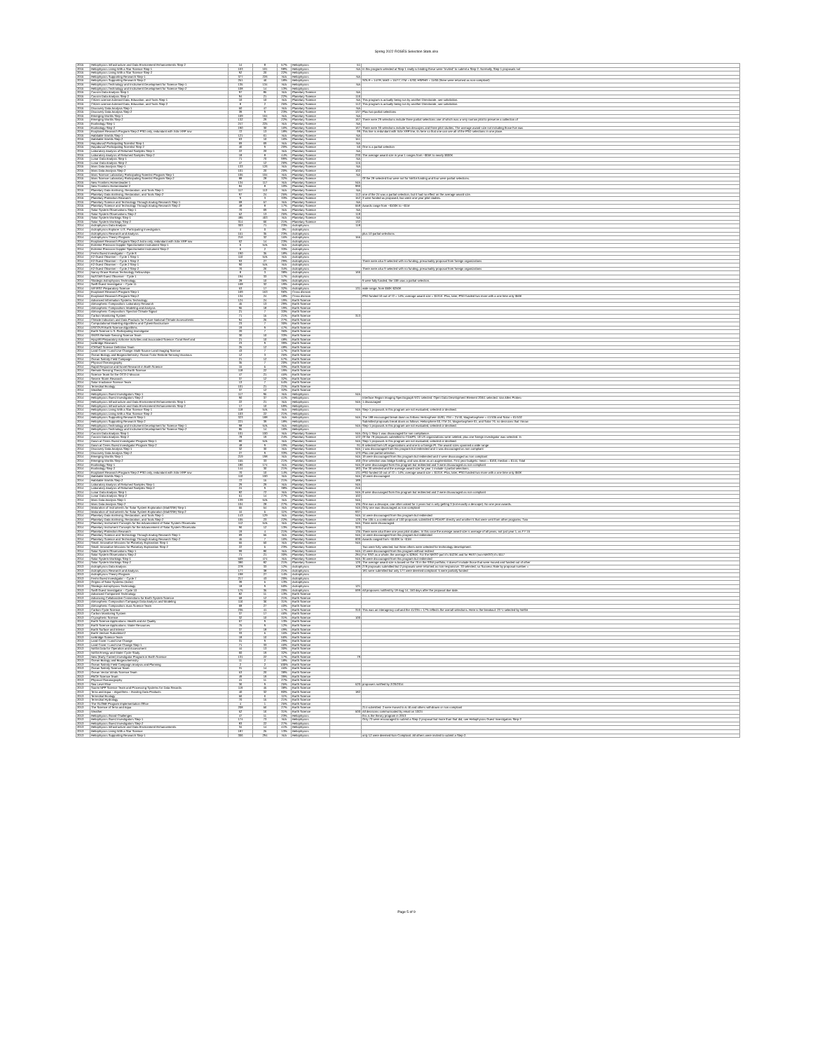Spring 2022 ROSES Selection Stats.xlsx
| 2015 | Heliophysics Infrastructure and Data Environment Enhancements Step-2 | 14 | 8 | 57% | Heliophysics | 51 | |
| 2015 | Heliophysics Living With a Star Science Step-1 | 103 | 101 | 98% | Heliophysics | NA | In this program selected at Step-1 really is binding these were "invited" to submit a Step-2. Normally, Step-1 proposals not |
| 2015 | Heliophysics Living With a Star Science Step-2 | 92 | 20 | 22% | Heliophysics | | |
| 2015 | Heliophysics Supporting Research Step-1 | 377 | 226 | N/A | Heliophysics | NA | |
| 2015 | Heliophysics Supporting Research Step-2 | 251 | 46 | 18% | Heliophysics | | SOLR = 14/78; MAG = 15/77; ITM = 6/30; HSPHR = 11/66 (three were returned as non-compliant) |
| 2015 | Heliophysics Technology and Instrument Development for Science Step-1 | 135 | 134 | N/A | Heliophysics | NA | |
| 2015 | Heliophysics Technology and Instrument Development for Science Step-2 | 108 | 14 | 13% | Heliophysics | | |
| 2015 | Cassini Data Analysis Step-1 | 97 | 85 | N/A | Planetary Science | NA | |
| 2015 | Cassini Data Analysis Step-2 | 94 | 21 | 22% | Planetary Science | 116 | |
| 2015 | Citizen science Asteroid Data, Education, and Tools Step-1 | 10 | 10 | N/A | Planetary Science | NA | This program is actually being run by another Directorate, see solicitation. |
| 2015 | Citizen science Asteroid Data, Education, and Tools Step-2 | 8 | 2 | 25% | Planetary Science | 112 | This program is actually being run by another Directorate, see solicitation. |
| 2015 | Discovery Data Analysis Step-1 | 50 | 47 | N/A | Planetary Science | NA | |
| 2015 | Discovery Data Analysis Step-2 | 39 | 9 | 23% | Planetary Science | 137 | Plus two partial selections |
| 2015 | Emerging Worlds Step-1 | 169 | 164 | N/A | Planetary Science | NA | |
| 2015 | Emerging Worlds Step-2 | 132 | 29 | 22% | Planetary Science | 167 | There were 29 selections include three partial selections one of which was a very narrow pilot to preserve a collection of |
| 2015 | Exobiology Step-1 | 247 | 225 | N/A | Planetary Science | NA | |
| 2015 | Exobiology Step-2 | 190 | 30 | 16% | Planetary Science | 167 | There were 30 selections include two descopes and three pilot studies. The average award size not including those five was |
| 2015 | Exoplanet Research Program Step-2 PSD only, redundant with Xdiv XRP row | 72 | 13 | 18% | Planetary Science | 99 | This line is redundant with Xdiv XRP line, its here so that one can see all of the PSD selections in one place. |
| 2015 | Habitable Worlds Step-1 | 121 | 61 | N/A | Planetary Science | NA | |
| 2015 | Habitable Worlds Step-2 | 63 | 10 | 16% | Planetary Science | 151 | |
| 2015 | Hayabusa2 Participating Scientist Step-1 | 69 | 69 | N/A | Planetary Science | NA | |
| 2015 | Hayabusa2 Participating Scientist Step-2 | 46 | 9 | 20% | Planetary Science | 56 | One is a partial selection |
| 2015 | Laboratory Analysis of Returned Samples Step-1 | 22 | 20 | N/A | Planetary Science | NA | |
| 2015 | Laboratory Analysis of Returned Samples Step-2 | 18 | 8 | 44% | Planetary Science | 230 | The average award size in year 1 ranges from ~$65K to nearly $600K |
| 2015 | Lunar Data Analysis Step-1 | 71 | 70 | 99% | Planetary Science | NA | |
| 2015 | Lunar Data Analysis Step-2 | 47 | 12 | 26% | Planetary Science | 115 | |
| 2015 | Mars Data Analysis Step-1 | 133 | 126 | N/A | Planetary Science | NA | |
| 2015 | Mars Data Analysis Step-2 | 101 | 20 | 20% | Planetary Science | 102 | |
| 2015 | Mars Science Laboratory Participating Scientist Program Step-1 | 105 | 104 | N/A | Planetary Science | NA | |
| 2015 | Mars Science Laboratory Participating Scientist Program Step-2 | 88 | 28 | 32% | Planetary Science | | Of the 28 selected four were not for NASA funding and four were partial selections. |
| 2015 | New Frontiers Homesteader-1 | 134 | 117 | N/A | Planetary Science | N/A | |
| 2015 | New Frontiers Homesteader-2 | 84 | 8 | 10% | Planetary Science | 990 | |
| 2015 | Planetary Data Archiving, Restoration, and Tools Step-1 | 117 | 113 | N/A | Planetary Science | NA | |
| 2015 | Planetary Data Archiving, Restoration, and Tools Step-2 | 97 | 24 | 25% | Planetary Science | 112 | one of the 24 was a partial selection, but it had no effect on the average award size. |
| 2015 | Planetary Protection Research | 9 | 3 | 33% | Planetary Science | 152 | 3 were funded as proposed, two were one-year pilot studies. |
| 2015 | Planetary Science and Technology Through Analog Research Step-1 | 68 | 57 | N/A | Planetary Science | NA | |
| 2015 | Planetary Science and Technology Through Analog Research Step-2 | 48 | 8 | 17% | Planetary Science | 558 | Awards range from ~$100K to ~$1M |
| 2015 | Solar System Observations Step-1 | 70 | 69 | N/A | Planetary Science | NA | |
| 2015 | Solar System Observations Step-2 | 52 | 13 | 25% | Planetary Science | 118 | |
| 2015 | Solar System Workings Step-1 | 485 | 403 | N/A | Planetary Science | NA | |
| 2015 | Solar System Workings Step-2 | 314 | 66 | 21% | Planetary Science | 132 | |
| 2014 | Astrophysics Data Analysis | 303 | 71 | 23% | Astrophysics | 118 | |
| 2014 | Astrophysics Explorer U.S. Participating Investigators | 4 | 0 | 0% | Astrophysics | | |
| 2014 | Astrophysics Research and Analysis | 151 | 35 | 23% | Astrophysics | | plus 10 partial selections |
| 2014 | Astrophysics Theory Program | 216 | 32 | 15% | Astrophysics | 155 | |
| 2014 | Exoplanet Research Program Step-2 Astro only, redundant with Xdiv XRP row | 62 | 14 | 23% | Astrophysics | | |
| 2014 | Extreme Precision Doppler Spectrometer Instrument Step-1 | 6 | N/A | N/A | Astrophysics | | |
| 2014 | Extreme Precision Doppler Spectrometer Instrument Step-2 | 6 | 2 | 33% | Astrophysics | | |
| 2014 | Fermi Guest Investigator – Cycle 8 | 190 | 35 | 18% | Astrophysics | | |
| 2014 | K2 Guest Observer – Cycle 1 Step-1 | 110 | N/A | N/A | Astrophysics | | |
| 2014 | K2 Guest Observer – Cycle 1 Step-2 | 93 | 27 | 29% | Astrophysics | | There were also 9 selected with no funding, presumably proposal from foreign organizations |
| 2014 | K2 Guest Observer – Cycle 2 Step-1 | 90 | N/A | N/A | Astrophysics | | |
| 2014 | K2 Guest Observer – Cycle 2 Step-2 | 76 | 26 | 34% | Astrophysics | | There were also 9 selected with no funding, presumably proposal from foreign organizations |
| 2014 | Nancy Grace Roman Technology Fellowships | 8 | 3 | 38% | Astrophysics | 166 | |
| 2014 | NuSTAR Guest Observer - Cycle 1 | 194 | 33 | 17% | Astrophysics | | |
| 2014 | Strategic Astrophysics Technology | 28 | 10 | 36% | Astrophysics | | 9 were fully funded, the 10th was a partial selection. |
| 2014 | Swift Guest Investigator – Cycle 11 | 168 | 32 | 19% | Astrophysics | | |
| 2014 | WFIRST Preparatory Science | 53 | 17 | 32% | Astrophysics | 131 | wide range, from $50K-$250K |
| 2014 | Exoplanet Research Program Step-1 | 169 | 163 | 96% | Cross division | | |
| 2014 | Exoplanet Research Program Step-2 | 134 | 24 | 18% | Cross division | | PSD funded 10 out of 72 = 14%; average award size = $131K. Plus, later, PSD funded two more with a one time only $50K |
| 2014 | Advanced Information Systems Technology | 124 | 24 | 19% | Earth Science | | |
| 2014 | Atmospheric Composition: Laboratory Research | 45 | 13 | 29% | Earth Science | | |
| 2014 | Atmospheric Composition: Modeling and Analysis | 95 | 18 | 19% | Earth Science | | |
| 2014 | Atmospheric Composition: Spectral Climate Signal | 21 | 7 | 33% | Earth Science | | |
| 2014 | Carbon Monitoring System | 71 | 15 | 21% | Earth Science | 313 | |
| 2014 | Climate Indicators and Data Products for Future National Climate Assessments | 94 | 25 | 27% | Earth Science | | |
| 2014 | Computational Modeling Algorithms and Cyberinfrastructure | 23 | 7 | 30% | Earth Science | | |
| 2014 | DSCOVR Earth Science Algorithms | 19 | 9 | 47% | Earth Science | | |
| 2014 | Earth Science U.S. Participating Investigator | 20 | 7 | 35% | Earth Science | | |
| 2014 | GNSS Remote Sensing Science Team | 30 | 10 | 33% | Earth Science | | |
| 2014 | HyspIRI Preparatory Airborne Activities and Associated Science: Coral Reef and | 21 | 10 | 48% | Earth Science | | |
| 2014 | IceBridge Research | 23 | 9 | 39% | Earth Science | | |
| 2014 | ICESat2 Science Definition Team | 25 | 12 | 48% | Earth Science | | |
| 2014 | Land Cover / Land Use Change: Multi-Source Land Imaging Science | 43 | 7 | 17% | Earth Science | | |
| 2014 | Ocean Biology and Biogeochemistry: Ocean Color Remote Sensing Vicarious | 12 | 3 | 25% | Earth Science | | |
| 2014 | Ocean Salinity Field Campaign | 21 | 12 | 57% | Earth Science | | |
| 2014 | Physical Oceanography | 35 | 7 | 20% | Earth Science | | |
| 2014 | Rapid Response and Novel Research in Earth Science | 15 | 5 | 33% | Earth Science | | |
| 2014 | Remote Sensing Theory for Earth Science | 118 | 22 | 19% | Earth Science | | |
| 2014 | Science Team for the OCO-2 Mission | 47 | 21 | 45% | Earth Science | | |
| 2014 | Severe Storm Research | 37 | 12 | 32% | Earth Science | | |
| 2014 | Solar Irradiance Science Team | 13 | 7 | 54% | Earth Science | | |
| 2014 | Terrestrial Ecology | 101 | 21 | 21% | Earth Science | | |
| 2014 | Weather | 37 | 12 | 32% | Earth Science | | |
| 2014 | Heliophysics Guest Investigators Step-1 | 117 | 95 | N/A | Heliophysics | N/A | |
| 2014 | Heliophysics Guest Investigators Step-2 | 90 | 37 | 41% | Heliophysics | | Interface Region Imaging Spectrograph 9/21 selected. Open Data Development Element 20/51 selected. Van Allen Probes- |
| 2014 | Heliophysics Infrastructure and Data Environment Enhancements Step-1 | 22 | 21 | N/A | Heliophysics | N/A | 1 discouraged |
| 2014 | Heliophysics Infrastructure and Data Environment Enhancements Step-2 | 17 | 10 | 59% | Heliophysics | | |
| 2014 | Heliophysics Living With a Star Science Step-1 | 118 | N/A | N/A | Heliophysics | N/A | Step-1 proposals in this program are not evaluated, selected or declined. |
| 2014 | Heliophysics Living With a Star Science Step-2 | 103 | 22 | 21% | Heliophysics | | |
| 2014 | Heliophysics Supporting Research Step-1 | 323 | 188 | N/A | Heliophysics | N/A | The 188 encouraged break down as follows: Heliosphere 45/81, ITM = 21/40, Magnetosphere = 41/105 and Solar = 61/102 |
| 2014 | Heliophysics Supporting Research Step-2 | 221 | 39 | 18% | Heliophysics | | Submitted proposals break down as follows: Heliosphere 60, ITM 24, Magnetosphere 61, and Solar 76. no decisions that I know |
| 2014 | Heliophysics Technology and Instrument Development for Science Step-1 | 98 | N/A | N/A | Heliophysics | N/A | Step-1 proposals in this program are not evaluated, selected or declined. |
| 2014 | Heliophysics Technology and Instrument Development for Science Step-2 | 85 | 14 | 16% | Heliophysics | | |
| 2014 | Cassini Data Analysis Step-1 | 101 | 100 | N/A | Planetary Science | N/A | Only 1 Step-1 was discouraged for non compliance. |
| 2014 | Cassini Data Analysis Step-2 | 78 | 19 | 24% | Planetary Science | 122 | Of the 78 proposals submitted to CDAPS, 18 US organizations were seleted, plus one foreign investigator was selected. In |
| 2014 | Dawn at Ceres Guest Investigator Program Step-1 | 80 | N/A | N/A | Planetary Science | N/A | Step-1 proposals in this program are not evaluated, selected or declined. |
| 2014 | Dawn at Ceres Guest Investigator Program Step-2 | 48 | 9 | 19% | Planetary Science | 91 | 8 selected from US organizations and one to a foreign PI. The award sizes spanned a wide range |
| 2014 | Discovery Data Analysis Step-1 | 32 | 30 | N/A | Planetary Science | N/A | 1 was discouraged from this program but redirected and 1 was discouraged as non compliant |
| 2014 | Discovery Data Analysis Step-2 | 27 | 9 | 33% | Planetary Science | 123 | Plus one partial selection. |
| 2014 | Emerging Worlds Step-1 | 219 | 198 | N/A | Planetary Science | N/A | 19 were discouraged from this program but redirected and 4 were discouraged as non compliant |
| 2014 | Emerging Worlds Step-2 | 155 | 33 | 21% | Planetary Science | 160 | One selection was bridge funding, and was done as an augmentation. First year budgets: mean = $160, median = $144, Total |
| 2014 | Exobiology Step-1 | 186 | 174 | N/A | Planetary Science | N/A | 8 were discouraged from this program but redirected and 3 were discouraged as non compliant |
| 2014 | Exobiology Step-2 | 144 | 30 | 21% | Planetary Science | 183 | The 30 selected and the average award size for year 1 include 4 partial selections. |
| 2014 | Exoplanet Research Program Step-2 PSD only, redundant with Xdiv XRP row | 70 | 10 | 14% | Planetary Science | 131 | PSD funded 10 out of 72 = 14%; average award size = $131K. Plus, later, PSD funded two more with a one time only $50K |
| 2014 | Habitable Worlds Step-1 | 110 | 100 | N/A | Planetary Science | N/A | 10 were discouraged |
| 2014 | Habitable Worlds Step-2 | 72 | 15 | 21% | Planetary Science | 189 | |
| 2014 | Laboratory Analysis of Returned Samples Step-1 | 29 | 29 | N/A | Planetary Science | N/A | |
| 2014 | Laboratory Analysis of Returned Samples Step-2 | 24 | 9 | 38% | Planetary Science | 245 | |
| 2014 | Lunar Data Analysis Step-1 | 82 | 72 | N/A | Planetary Science | N/A | 8 were discouraged from this program but redirected and 2 were discouraged as non compliant |
| 2014 | Lunar Data Analysis Step-2 | 51 | 14 | 27% | Planetary Science | 102 | |
| 2014 | Mars Data Analysis Step-1 | 139 | N/A | N/A | Planetary Science | N/A | |
| 2014 | Mars Data Analysis Step-2 | 104 | 28 | 27% | Planetary Science | 105 | One was a descope, one other asked for 4 years but is only getting 3 (not exactly a descope). No one year awards. |
| 2014 | Maturation of Instruments for Solar System Exploration (MatISSE) Step-1 | 55 | 54 | N/A | Planetary Science | N/A | Only one was discouraged as non compliant |
| 2014 | Maturation of Instruments for Solar System Exploration (MatISSE) Step-2 | 44 | 5 | 11% | Planetary Science | 937 | |
| 2014 | Planetary Data Archiving, Restoration, and Tools Step-1 | 143 | 129 | N/A | Planetary Science | N/A | 14 were discouraged from this program but redirected |
| 2014 | Planetary Data Archiving, Restoration, and Tools Step-2 | 105 | 23 | 22% | Planetary Science | 120 | The 105 is a combination of 100 proposals submitted to PDART directly and another 5 that were sent from other programs. Two |
| 2014 | Planetary Instrument Concepts for the Advancement of Solar System Observatio | 112 | N/A | N/A | Planetary Science | N/A | Three were discouraged. |
| 2014 | Planetary Instrument Concepts for the Advancement of Solar System Observatio | 96 | 12 | 13% | Planetary Science | 323 | |
| 2014 | Planetary Protection Research | 19 | 4 | 21% | Planetary Science | 135 | There were also three one year pilot studies. In this case the average award size is average of all years, not just year 1, as FY 15 |
| 2014 | Planetary Science and Technology Through Analog Research Step-1 | 69 | 55 | N/A | Planetary Science | N/A | 14 were discouraged from this program but redirected |
| 2014 | Planetary Science and Technology Through Analog Research Step-2 | 45 | 7 | 16% | Planetary Science | 600 | Awards ranged from ~$100K to ~$1M |
| 2014 | Small, Innovative Missions for Planetary Exploration Step-1 | 55 | 50 | N/A | Planetary Science | N/A | |
| 2014 | Small, Innovative Missions for Planetary Exploration Step-2 | 22 | 5 | 23% | Planetary Science | | Two were fully selected, but three others were selected for technology development. |
| 2014 | Solar System Observations Step-1 | 99 | 86 | N/A | Planetary Science | N/A | 13 were discouraged from this program without redirect |
| 2014 | Solar System Observations Step-2 | 71 | 21 | 30% | Planetary Science | 284 | For SSO as a whole, the average is $284K. For the NEOO part it's $423K and for PAST (non-NEOO) it's $117 |
| 2014 | Solar System Workings Step-1 | 509 | 474 | N/A | Planetary Science | N/A | 35 were discouraged from this program but redirected |
| 2014 | Solar System Workings Step-2 | 386 | 82 | 21% | Planetary Science | 126 | The average award size is based on the 76 in the SSW portfolio, it doesn't include those that were moved and funded out of other |
| 2013 | Astrophysics Data Analysis | 278 | 33 | 12% | Astrophysics | 109 | 278 proposals submitted but 2 proposals were returned as non-responsive. 33 selected, so Success Rate by proposal number = |
| 2013 | Astrophysics Research and Analysis | 177 | 38 | 21% | Astrophysics | | 181 were submitted but only 177 were deemed compliant. 5 were partially funded |
| 2013 | Astrophysics Theory Program | 198 | 27 | 14% | Astrophysics | | |
| 2013 | Fermi Guest Investigator – Cycle 7 | 217 | 43 | 20% | Astrophysics | | |
| 2013 | Origins of Solar Systems (Astro) | 39 | 5 | 13% | Astrophysics | | |
| 2013 | Strategic Astrophysics Technology | 18 | 9 | 50% | Astrophysics | 121 | |
| 2013 | Swift Guest Investigator – Cycle 10 | 175 | 35 | 20% | Astrophysics | 599 | All proposers notified by 18-Aug-14, 150 days after the proposal due date. |
| 2013 | Advanced Component Technology | 82 | 11 | 13% | Earth Science | | |
| 2013 | Advancing Collaborative Connections for Earth System Science | 58 | 12 | 21% | Earth Science | | |
| 2013 | Atmospheric Composition Campaign Data Analysis and Modeling | 116 | 36 | 31% | Earth Science | | |
| 2013 | Atmospheric Composition: Aura Science Team | 68 | 27 | 40% | Earth Science | | |
| 2013 | Carbon Cycle Science | 235 | 41 | 17% | Earth Science | 310 | This was an interagency call and the 41/235 = 17% reflects the overall selections. Here is the breakout: 23 ½ selected by NASA |
| 2013 | Carbon Monitoring System | 37 | 17 | 46% | Earth Science | | |
| 2013 | Cryospheric Science | 32 | 10 | 31% | Earth Science | 100 | |
| 2013 | Earth Science Applications: Health and Air Quality | 67 | 9 | 13% | Earth Science | | |
| 2013 | Earth Science Applications: Water Resources | 75 | 9 | 12% | Earth Science | | |
| 2013 | Earth Surface and Interior | 37 | 18 | 49% | Earth Science | | |
| 2013 | Earth Venture Suborbital-2 | 33 | 5 | 15% | Earth Science | | |
| 2013 | IceBridge Science Team | 18 | 10 | 56% | Earth Science | | |
| 2013 | Land Cover / Land Use Change | 31 | 9 | 29% | Earth Science | | |
| 2013 | Land Cover / Land Use Change Step-1 | 71 | 33 | 46% | Earth Science | | |
| 2013 | NASA Data for Operation and Assessment | 44 | 13 | 30% | Earth Science | | |
| 2013 | NASA Energy and Water Cycle Study | 60 | 19 | 32% | Earth Science | | |
| 2013 | New (Early Career) Investigator Program in Earth Science | 131 | 22 | 17% | Earth Science | 79 | |
| 2013 | Ocean Biology and Biogeochemistry | 11 | 2 | 18% | Earth Science | | |
| 2013 | Ocean Salinity Field Campaign Analysis and Planning | 2 | 2 | 100% | Earth Science | | |
| 2013 | Ocean Salinity Science Team | 31 | 14 | 45% | Earth Science | | |
| 2013 | Ocean Vector Winds Science Team | 53 | 20 | 38% | Earth Science | | |
| 2013 | PACE Science Team | 49 | 19 | 39% | Earth Science | | |
| 2013 | Physical Oceanography | 41 | 11 | 27% | Earth Science | | |
| 2013 | Sea Level Rise | 36 | 9 | 25% | Earth Science | 520 | proposers notified by 2/20/2014 |
| 2013 | Suomi NPP Science Team and Processing Systems for Data Records | 119 | 45 | 38% | Earth Science | | |
| 2013 | Terra and Aqua – Algorithms – Existing Data Products | 40 | 32 | 80% | Earth Science | 182 | |
| 2013 | Terrestrial Ecology | 56 | 6 | 11% | Earth Science | | |
| 2013 | Terrestrial Hydrology | 70 | 15 | 21% | Earth Science | | |
| 2013 | The GLOBE Program Implementation Office | 4 | 1 | 25% | Earth Science | | |
| 2013 | The Science of Terra and Aqua | 208 | 56 | 27% | Earth Science | | 214 submitted. 2 were moved to A.46 and others withdrawn or non compliant |
| 2013 | Weather | 52 | 16 | 31% | Earth Science | 500 | All decisions communicated by email on 10/24 |
| 2013 | Heliophysics Grand Challenges | 47 | 11 | 23% | Heliophysics | | this is the theory program in 2013 |
| 2013 | Heliophysics Guest Investigators Step-1 | 174 | 73 | N/A | Heliophysics | | Only 73 were encouraged to submit a Step-2 proposal but more than that did, see Heliophysics Guest Investigators Step-2 |
| 2013 | Heliophysics Guest Investigators Step-2 | 83 | 22 | 27% | Heliophysics | | |
| 2013 | Heliophysics Infrastructure and Data Environment Enhancements | 34 | 14 | 41% | Heliophysics | | |
| 2013 | Heliophysics Living With a Star Science | 187 | 25 | 13% | Heliophysics | | |
| 2013 | Heliophysics Supporting Research Step-1 | 306 | 294 | N/A | Heliophysics | | only 12 were deemed Non-Compliant. All others were invited to submit a Step-2. |
Page 5 of 9